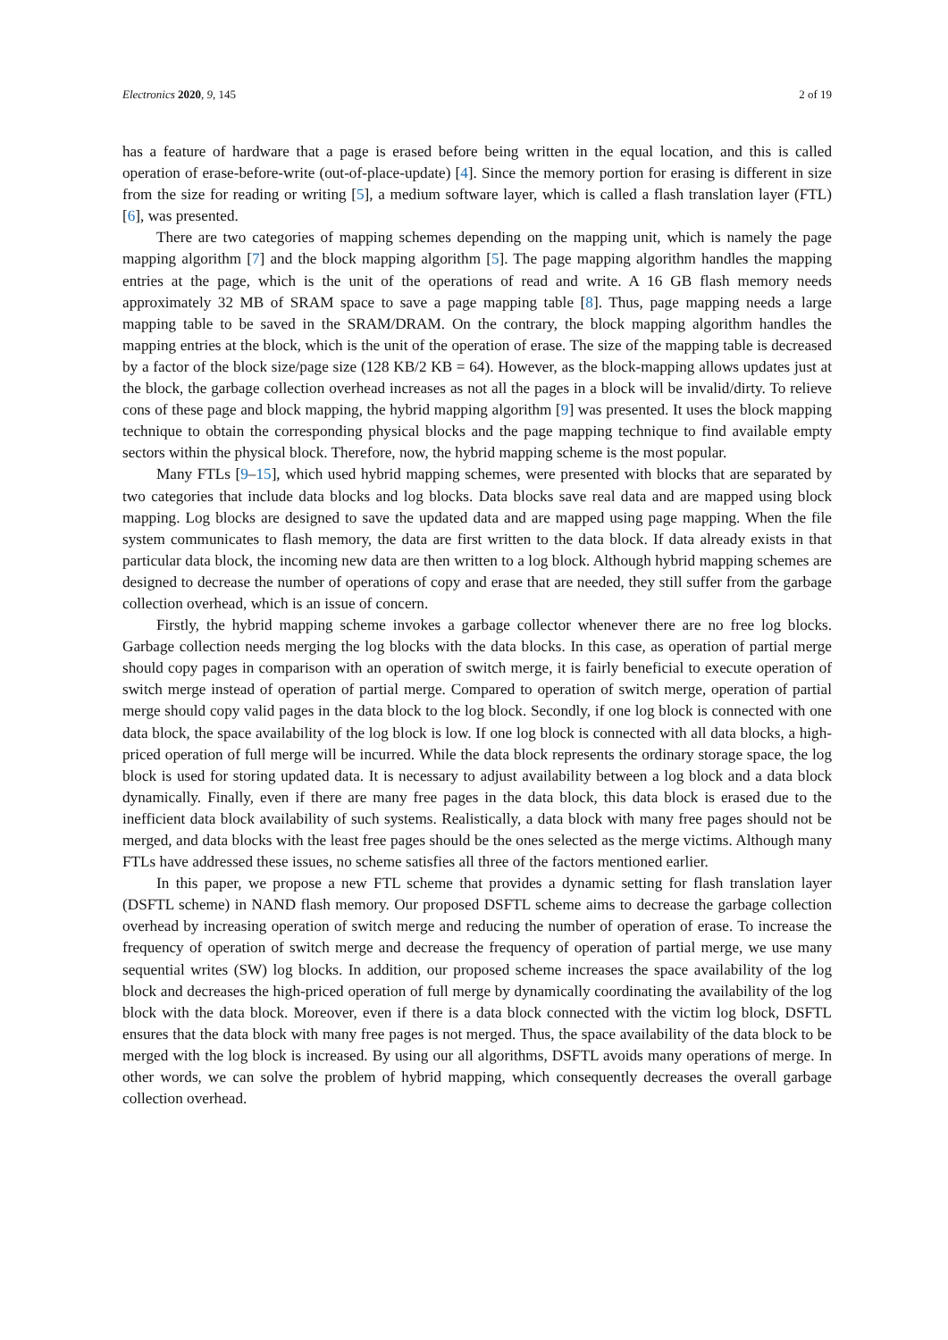Electronics 2020, 9, 145 2 of 19
has a feature of hardware that a page is erased before being written in the equal location, and this is called operation of erase-before-write (out-of-place-update) [4]. Since the memory portion for erasing is different in size from the size for reading or writing [5], a medium software layer, which is called a flash translation layer (FTL) [6], was presented.
There are two categories of mapping schemes depending on the mapping unit, which is namely the page mapping algorithm [7] and the block mapping algorithm [5]. The page mapping algorithm handles the mapping entries at the page, which is the unit of the operations of read and write. A 16 GB flash memory needs approximately 32 MB of SRAM space to save a page mapping table [8]. Thus, page mapping needs a large mapping table to be saved in the SRAM/DRAM. On the contrary, the block mapping algorithm handles the mapping entries at the block, which is the unit of the operation of erase. The size of the mapping table is decreased by a factor of the block size/page size (128 KB/2 KB = 64). However, as the block-mapping allows updates just at the block, the garbage collection overhead increases as not all the pages in a block will be invalid/dirty. To relieve cons of these page and block mapping, the hybrid mapping algorithm [9] was presented. It uses the block mapping technique to obtain the corresponding physical blocks and the page mapping technique to find available empty sectors within the physical block. Therefore, now, the hybrid mapping scheme is the most popular.
Many FTLs [9–15], which used hybrid mapping schemes, were presented with blocks that are separated by two categories that include data blocks and log blocks. Data blocks save real data and are mapped using block mapping. Log blocks are designed to save the updated data and are mapped using page mapping. When the file system communicates to flash memory, the data are first written to the data block. If data already exists in that particular data block, the incoming new data are then written to a log block. Although hybrid mapping schemes are designed to decrease the number of operations of copy and erase that are needed, they still suffer from the garbage collection overhead, which is an issue of concern.
Firstly, the hybrid mapping scheme invokes a garbage collector whenever there are no free log blocks. Garbage collection needs merging the log blocks with the data blocks. In this case, as operation of partial merge should copy pages in comparison with an operation of switch merge, it is fairly beneficial to execute operation of switch merge instead of operation of partial merge. Compared to operation of switch merge, operation of partial merge should copy valid pages in the data block to the log block. Secondly, if one log block is connected with one data block, the space availability of the log block is low. If one log block is connected with all data blocks, a high-priced operation of full merge will be incurred. While the data block represents the ordinary storage space, the log block is used for storing updated data. It is necessary to adjust availability between a log block and a data block dynamically. Finally, even if there are many free pages in the data block, this data block is erased due to the inefficient data block availability of such systems. Realistically, a data block with many free pages should not be merged, and data blocks with the least free pages should be the ones selected as the merge victims. Although many FTLs have addressed these issues, no scheme satisfies all three of the factors mentioned earlier.
In this paper, we propose a new FTL scheme that provides a dynamic setting for flash translation layer (DSFTL scheme) in NAND flash memory. Our proposed DSFTL scheme aims to decrease the garbage collection overhead by increasing operation of switch merge and reducing the number of operation of erase. To increase the frequency of operation of switch merge and decrease the frequency of operation of partial merge, we use many sequential writes (SW) log blocks. In addition, our proposed scheme increases the space availability of the log block and decreases the high-priced operation of full merge by dynamically coordinating the availability of the log block with the data block. Moreover, even if there is a data block connected with the victim log block, DSFTL ensures that the data block with many free pages is not merged. Thus, the space availability of the data block to be merged with the log block is increased. By using our all algorithms, DSFTL avoids many operations of merge. In other words, we can solve the problem of hybrid mapping, which consequently decreases the overall garbage collection overhead.